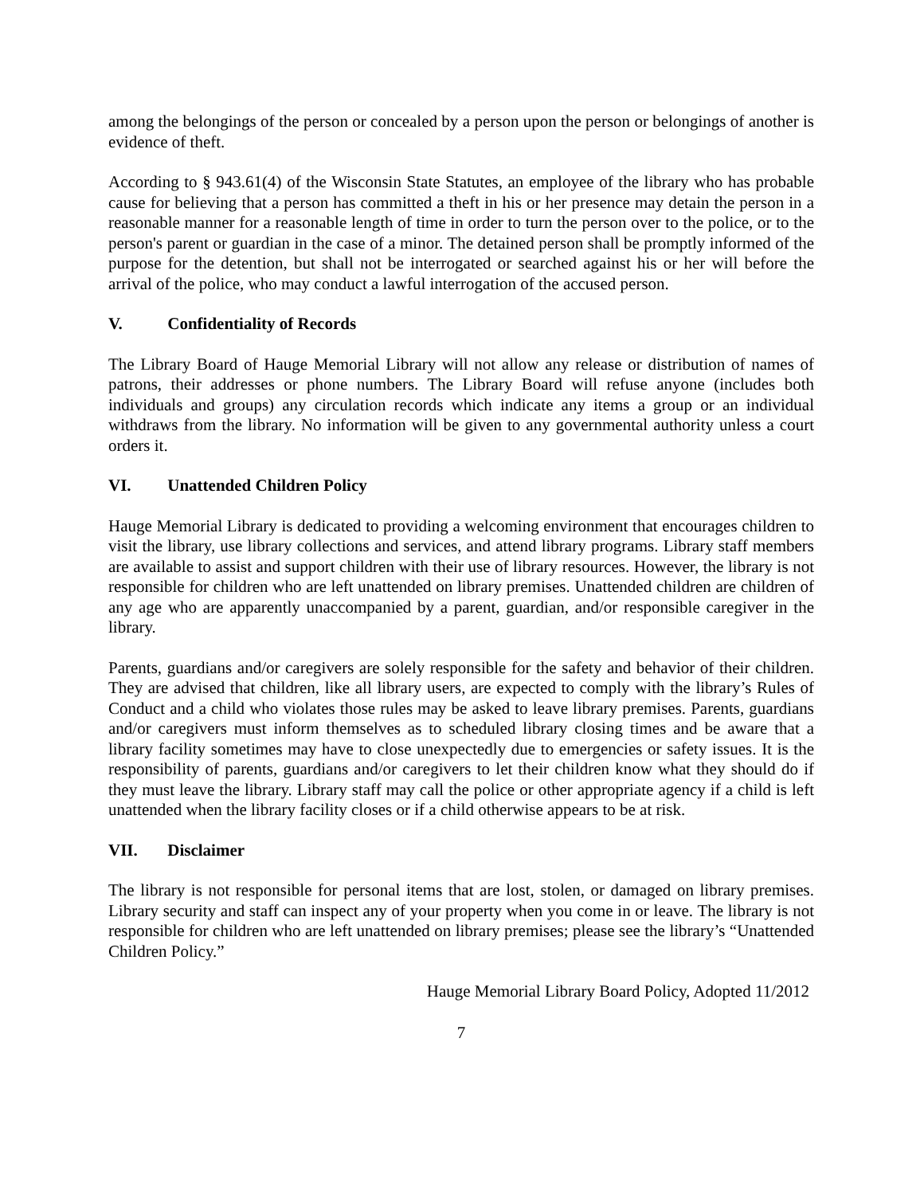among the belongings of the person or concealed by a person upon the person or belongings of another is evidence of theft.
According to § 943.61(4) of the Wisconsin State Statutes, an employee of the library who has probable cause for believing that a person has committed a theft in his or her presence may detain the person in a reasonable manner for a reasonable length of time in order to turn the person over to the police, or to the person's parent or guardian in the case of a minor. The detained person shall be promptly informed of the purpose for the detention, but shall not be interrogated or searched against his or her will before the arrival of the police, who may conduct a lawful interrogation of the accused person.
V. Confidentiality of Records
The Library Board of Hauge Memorial Library will not allow any release or distribution of names of patrons, their addresses or phone numbers. The Library Board will refuse anyone (includes both individuals and groups) any circulation records which indicate any items a group or an individual withdraws from the library. No information will be given to any governmental authority unless a court orders it.
VI. Unattended Children Policy
Hauge Memorial Library is dedicated to providing a welcoming environment that encourages children to visit the library, use library collections and services, and attend library programs. Library staff members are available to assist and support children with their use of library resources. However, the library is not responsible for children who are left unattended on library premises. Unattended children are children of any age who are apparently unaccompanied by a parent, guardian, and/or responsible caregiver in the library.
Parents, guardians and/or caregivers are solely responsible for the safety and behavior of their children. They are advised that children, like all library users, are expected to comply with the library’s Rules of Conduct and a child who violates those rules may be asked to leave library premises. Parents, guardians and/or caregivers must inform themselves as to scheduled library closing times and be aware that a library facility sometimes may have to close unexpectedly due to emergencies or safety issues. It is the responsibility of parents, guardians and/or caregivers to let their children know what they should do if they must leave the library. Library staff may call the police or other appropriate agency if a child is left unattended when the library facility closes or if a child otherwise appears to be at risk.
VII. Disclaimer
The library is not responsible for personal items that are lost, stolen, or damaged on library premises. Library security and staff can inspect any of your property when you come in or leave. The library is not responsible for children who are left unattended on library premises; please see the library’s “Unattended Children Policy.”
Hauge Memorial Library Board Policy, Adopted 11/2012
7